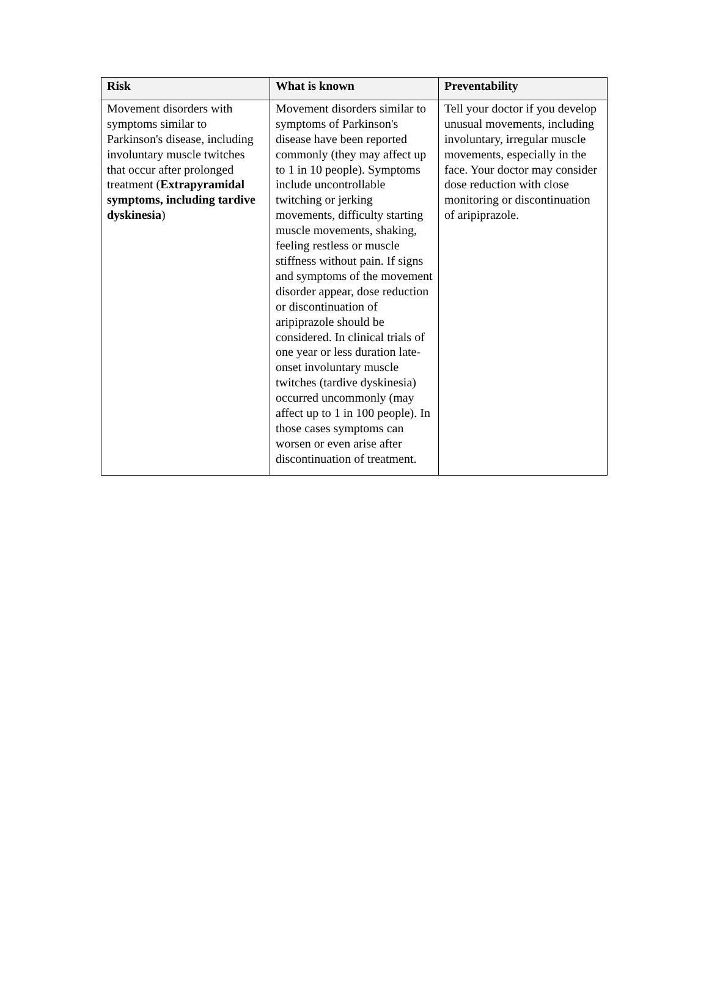| Risk | What is known | Preventability |
| --- | --- | --- |
| Movement disorders with symptoms similar to Parkinson's disease, including involuntary muscle twitches that occur after prolonged treatment ( Extrapyramidal symptoms, including tardive dyskinesia ) | Movement disorders similar to symptoms of Parkinson's disease have been reported commonly (they may affect up to 1 in 10 people). Symptoms include uncontrollable twitching or jerking movements, difficulty starting muscle movements, shaking, feeling restless or muscle stiffness without pain. If signs and symptoms of the movement disorder appear, dose reduction or discontinuation of aripiprazole should be considered. In clinical trials of one year or less duration late-onset involuntary muscle twitches (tardive dyskinesia) occurred uncommonly (may affect up to 1 in 100 people). In those cases symptoms can worsen or even arise after discontinuation of treatment. | Tell your doctor if you develop unusual movements, including involuntary, irregular muscle movements, especially in the face. Your doctor may consider dose reduction with close monitoring or discontinuation of aripiprazole. |